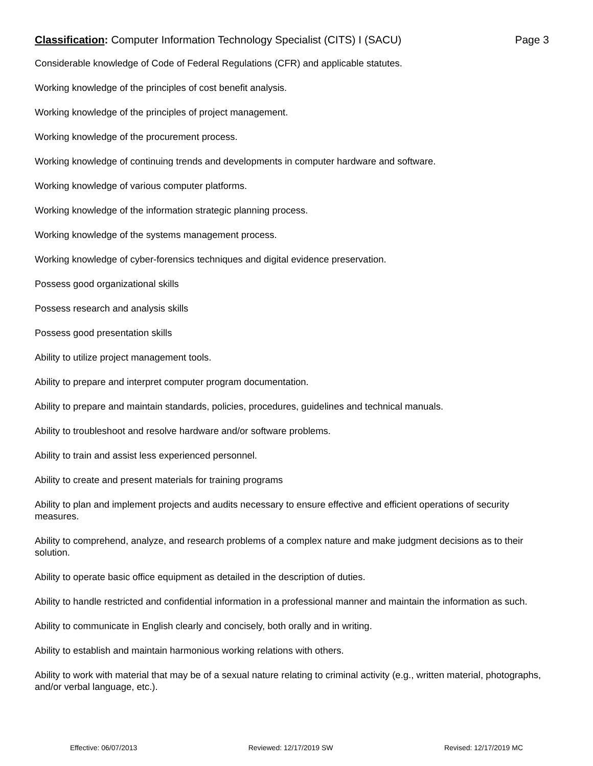Classification: Computer Information Technology Specialist (CITS) I (SACU) Page 3
Considerable knowledge of Code of Federal Regulations (CFR) and applicable statutes.
Working knowledge of the principles of cost benefit analysis.
Working knowledge of the principles of project management.
Working knowledge of the procurement process.
Working knowledge of continuing trends and developments in computer hardware and software.
Working knowledge of various computer platforms.
Working knowledge of the information strategic planning process.
Working knowledge of the systems management process.
Working knowledge of cyber-forensics techniques and digital evidence preservation.
Possess good organizational skills
Possess research and analysis skills
Possess good presentation skills
Ability to utilize project management tools.
Ability to prepare and interpret computer program documentation.
Ability to prepare and maintain standards, policies, procedures, guidelines and technical manuals.
Ability to troubleshoot and resolve hardware and/or software problems.
Ability to train and assist less experienced personnel.
Ability to create and present materials for training programs
Ability to plan and implement projects and audits necessary to ensure effective and efficient operations of security measures.
Ability to comprehend, analyze, and research problems of a complex nature and make judgment decisions as to their solution.
Ability to operate basic office equipment as detailed in the description of duties.
Ability to handle restricted and confidential information in a professional manner and maintain the information as such.
Ability to communicate in English clearly and concisely, both orally and in writing.
Ability to establish and maintain harmonious working relations with others.
Ability to work with material that may be of a sexual nature relating to criminal activity (e.g., written material, photographs, and/or verbal language, etc.).
Effective: 06/07/2013 Reviewed: 12/17/2019 SW Revised: 12/17/2019 MC